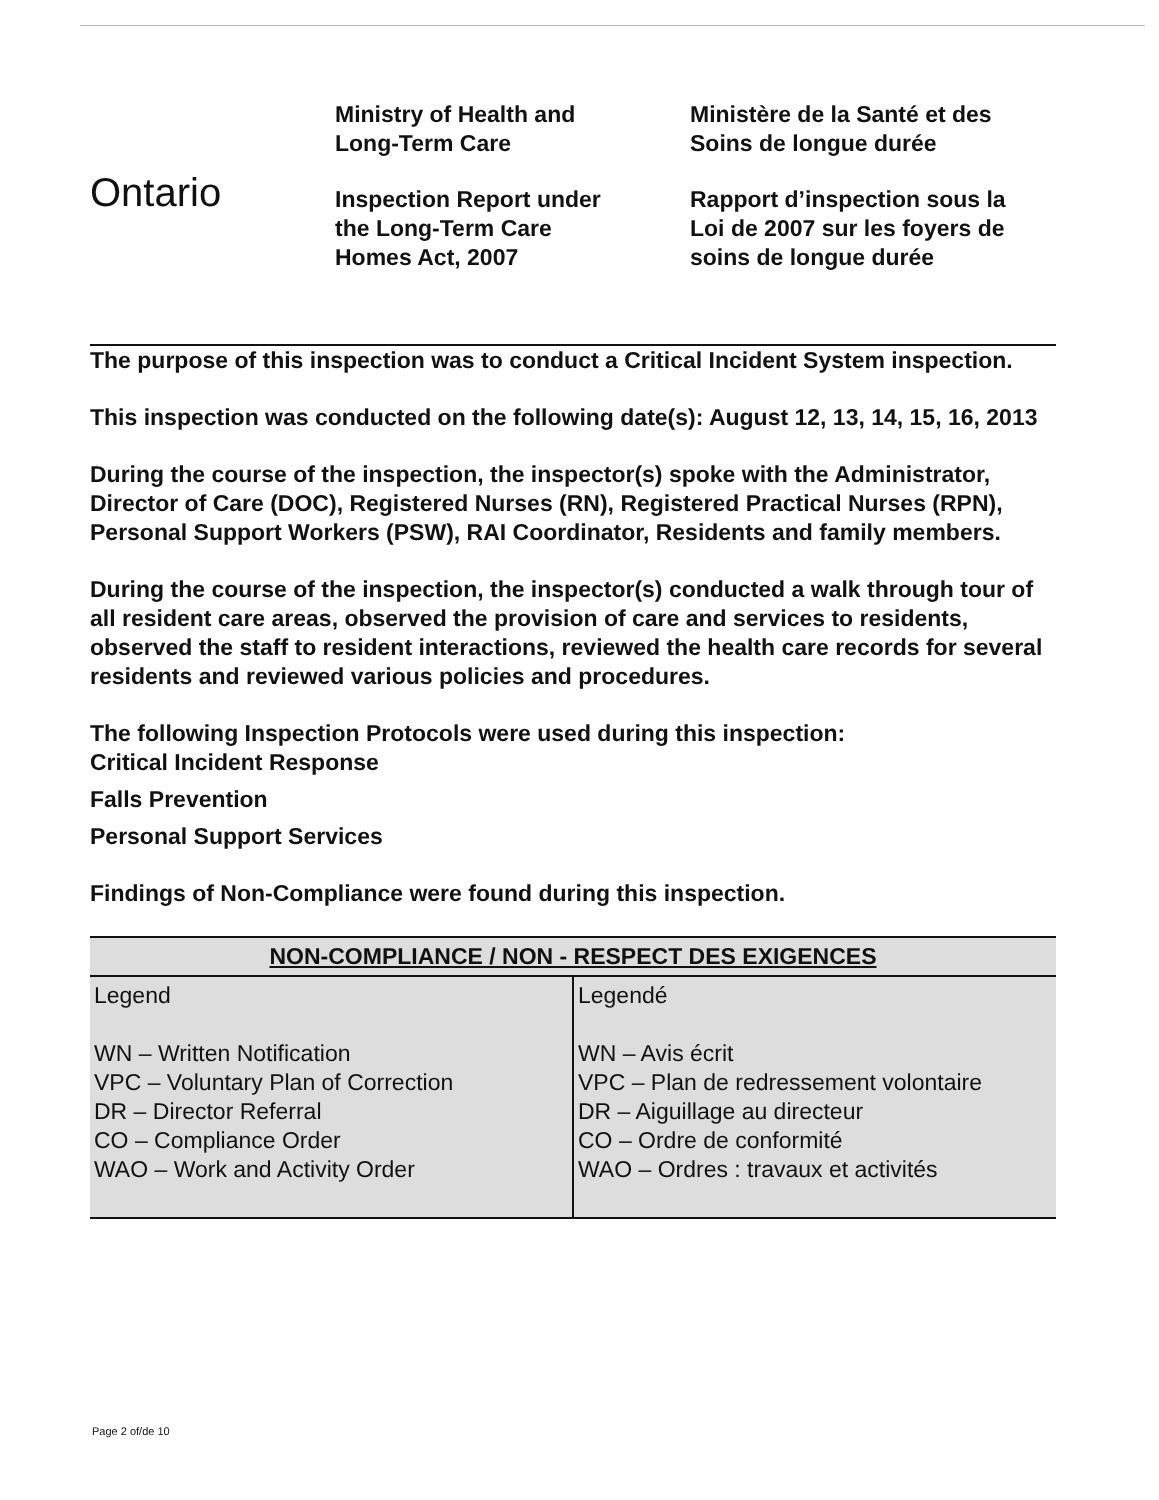Ontario
Ministry of Health and
Long-Term Care
Inspection Report under
the Long-Term Care
Homes Act, 2007
Ministère de la Santé et des
Soins de longue durée
Rapport d’inspection sous la
Loi de 2007 sur les foyers de
soins de longue durée
The purpose of this inspection was to conduct a Critical Incident System inspection.
This inspection was conducted on the following date(s): August 12, 13, 14, 15, 16, 2013
During the course of the inspection, the inspector(s) spoke with the Administrator, Director of Care (DOC), Registered Nurses (RN), Registered Practical Nurses (RPN), Personal Support Workers (PSW), RAI Coordinator, Residents and family members.
During the course of the inspection, the inspector(s) conducted a walk through tour of all resident care areas, observed the provision of care and services to residents, observed the staff to resident interactions, reviewed the health care records for several residents and reviewed various policies and procedures.
The following Inspection Protocols were used during this inspection:
Critical Incident Response
Falls Prevention
Personal Support Services
Findings of Non-Compliance were found during this inspection.
| NON-COMPLIANCE / NON - RESPECT DES EXIGENCES | |
| --- | --- |
| Legend WN – Written Notification VPC – Voluntary Plan of Correction DR – Director Referral CO – Compliance Order WAO – Work and Activity Order | Legendé WN – Avis écrit VPC – Plan de redressement volontaire DR – Aiguillage au directeur CO – Ordre de conformité WAO – Ordres : travaux et activités |
Page 2 of/de 10